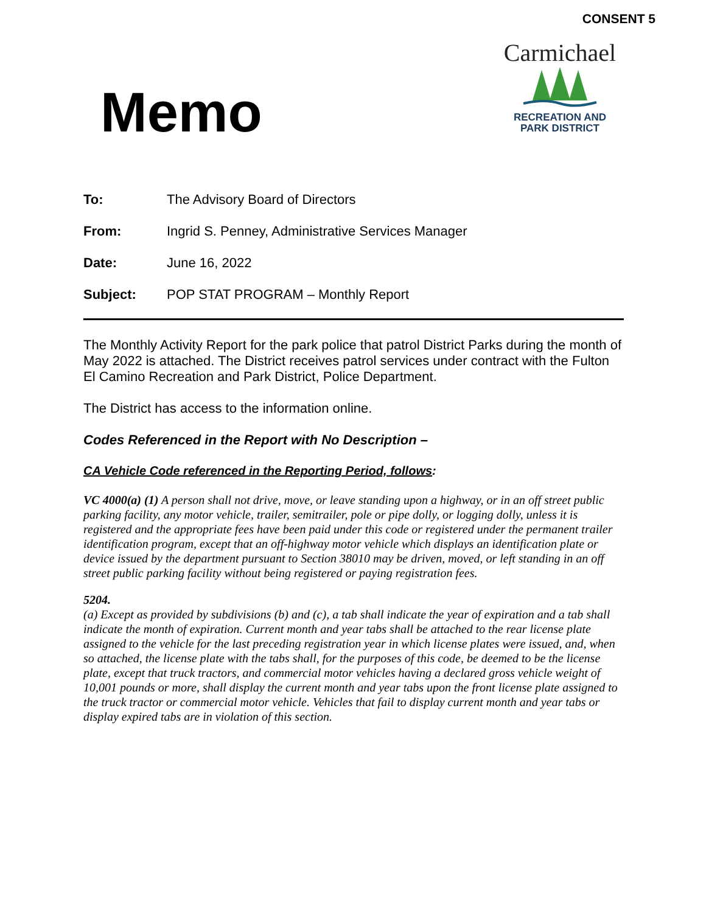CONSENT 5
Memo
Carmichael
RECREATION AND
PARK DISTRICT
| To: | The Advisory Board of Directors |
| From: | Ingrid S. Penney, Administrative Services Manager |
| Date: | June 16, 2022 |
| Subject: | POP STAT PROGRAM – Monthly Report |
The Monthly Activity Report for the park police that patrol District Parks during the month of May 2022 is attached. The District receives patrol services under contract with the Fulton El Camino Recreation and Park District, Police Department.
The District has access to the information online.
Codes Referenced in the Report with No Description –
CA Vehicle Code referenced in the Reporting Period, follows:
VC 4000(a) (1) A person shall not drive, move, or leave standing upon a highway, or in an off street public parking facility, any motor vehicle, trailer, semitrailer, pole or pipe dolly, or logging dolly, unless it is registered and the appropriate fees have been paid under this code or registered under the permanent trailer identification program, except that an off-highway motor vehicle which displays an identification plate or device issued by the department pursuant to Section 38010 may be driven, moved, or left standing in an off street public parking facility without being registered or paying registration fees.
5204.
(a) Except as provided by subdivisions (b) and (c), a tab shall indicate the year of expiration and a tab shall indicate the month of expiration. Current month and year tabs shall be attached to the rear license plate assigned to the vehicle for the last preceding registration year in which license plates were issued, and, when so attached, the license plate with the tabs shall, for the purposes of this code, be deemed to be the license plate, except that truck tractors, and commercial motor vehicles having a declared gross vehicle weight of 10,001 pounds or more, shall display the current month and year tabs upon the front license plate assigned to the truck tractor or commercial motor vehicle. Vehicles that fail to display current month and year tabs or display expired tabs are in violation of this section.